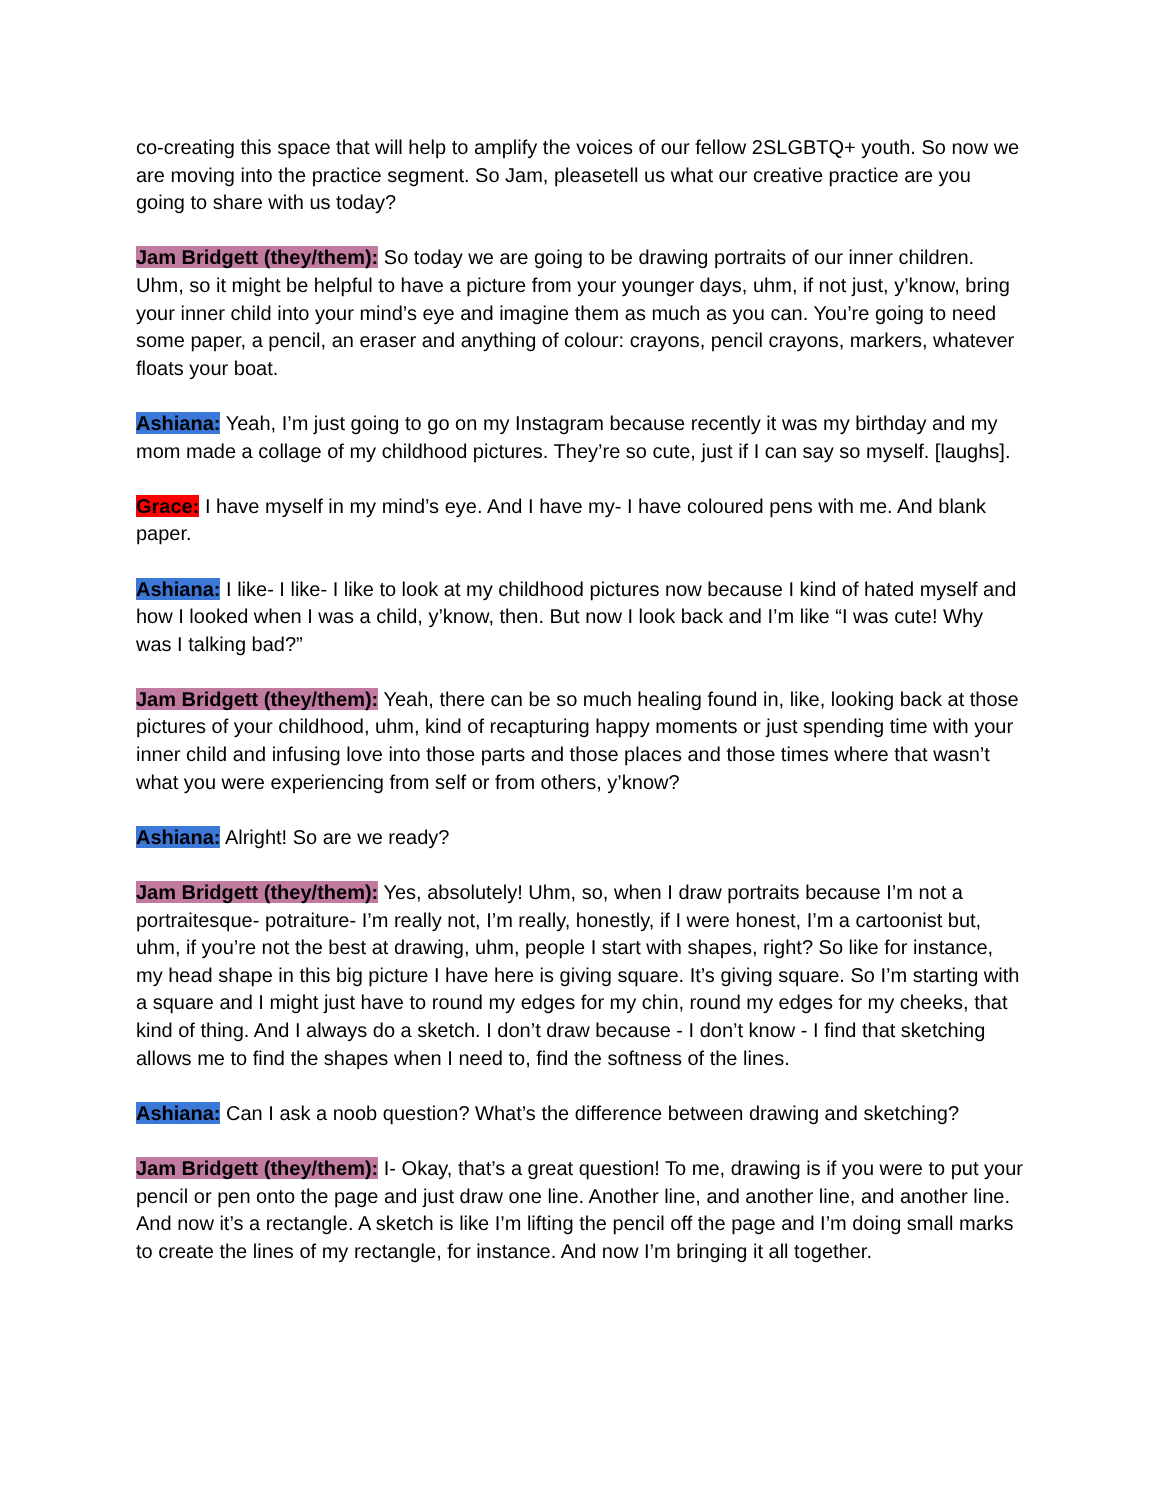co-creating this space that will help to amplify the voices of our fellow 2SLGBTQ+ youth. So now we are moving into the practice segment. So Jam, pleasetell us what our creative practice are you going to share with us today?
Jam Bridgett (they/them): So today we are going to be drawing portraits of our inner children. Uhm, so it might be helpful to have a picture from your younger days, uhm, if not just, y’know, bring your inner child into your mind’s eye and imagine them as much as you can. You’re going to need some paper, a pencil, an eraser and anything of colour: crayons, pencil crayons, markers, whatever floats your boat.
Ashiana: Yeah, I’m just going to go on my Instagram because recently it was my birthday and my mom made a collage of my childhood pictures. They’re so cute, just if I can say so myself. [laughs].
Grace: I have myself in my mind’s eye. And I have my- I have coloured pens with me. And blank paper.
Ashiana: I like- I like- I like to look at my childhood pictures now because I kind of hated myself and how I looked when I was a child, y’know, then. But now I look back and I’m like “I was cute! Why was I talking bad?”
Jam Bridgett (they/them): Yeah, there can be so much healing found in, like, looking back at those pictures of your childhood, uhm, kind of recapturing happy moments or just spending time with your inner child and infusing love into those parts and those places and those times where that wasn’t what you were experiencing from self or from others, y’know?
Ashiana: Alright! So are we ready?
Jam Bridgett (they/them): Yes, absolutely! Uhm, so, when I draw portraits because I’m not a portraitesque- potraiture- I’m really not, I’m really, honestly, if I were honest, I’m a cartoonist but, uhm, if you’re not the best at drawing, uhm, people I start with shapes, right? So like for instance, my head shape in this big picture I have here is giving square. It’s giving square. So I’m starting with a square and I might just have to round my edges for my chin, round my edges for my cheeks, that kind of thing. And I always do a sketch. I don’t draw because - I don’t know - I find that sketching allows me to find the shapes when I need to, find the softness of the lines.
Ashiana: Can I ask a noob question? What’s the difference between drawing and sketching?
Jam Bridgett (they/them): I- Okay, that’s a great question! To me, drawing is if you were to put your pencil or pen onto the page and just draw one line. Another line, and another line, and another line. And now it’s a rectangle. A sketch is like I’m lifting the pencil off the page and I’m doing small marks to create the lines of my rectangle, for instance. And now I’m bringing it all together.